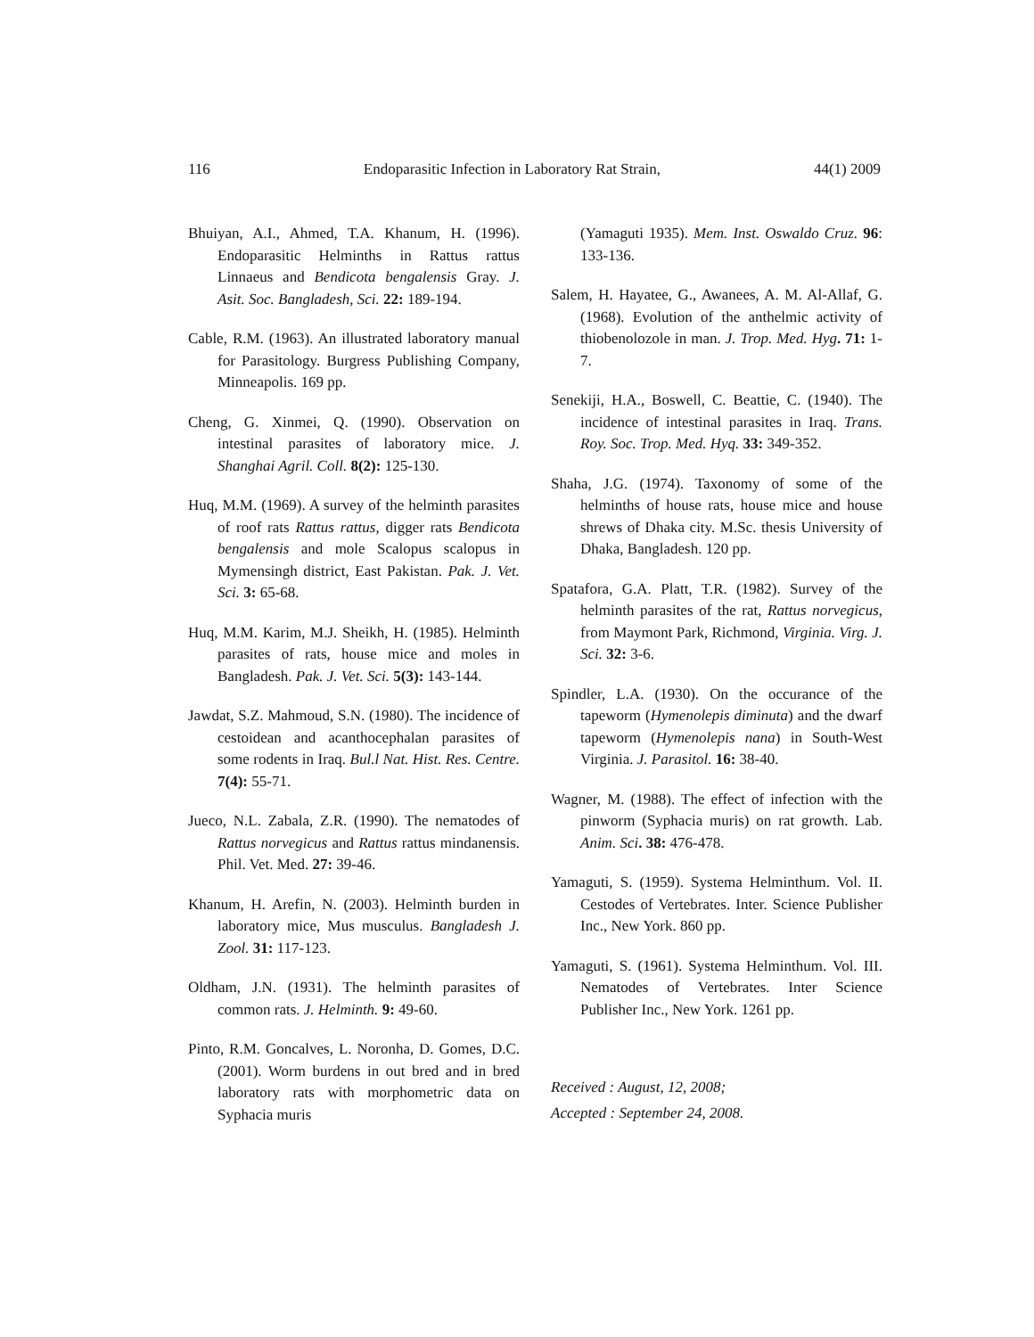116 Endoparasitic Infection in Laboratory Rat Strain, 44(1) 2009
Bhuiyan, A.I., Ahmed, T.A. Khanum, H. (1996). Endoparasitic Helminths in Rattus rattus Linnaeus and Bendicota bengalensis Gray. J. Asit. Soc. Bangladesh, Sci. 22: 189-194.
Cable, R.M. (1963). An illustrated laboratory manual for Parasitology. Burgress Publishing Company, Minneapolis. 169 pp.
Cheng, G. Xinmei, Q. (1990). Observation on intestinal parasites of laboratory mice. J. Shanghai Agril. Coll. 8(2): 125-130.
Huq, M.M. (1969). A survey of the helminth parasites of roof rats Rattus rattus, digger rats Bendicota bengalensis and mole Scalopus scalopus in Mymensingh district, East Pakistan. Pak. J. Vet. Sci. 3: 65-68.
Huq, M.M. Karim, M.J. Sheikh, H. (1985). Helminth parasites of rats, house mice and moles in Bangladesh. Pak. J. Vet. Sci. 5(3): 143-144.
Jawdat, S.Z. Mahmoud, S.N. (1980). The incidence of cestoidean and acanthocephalan parasites of some rodents in Iraq. Bul.l Nat. Hist. Res. Centre. 7(4): 55-71.
Jueco, N.L. Zabala, Z.R. (1990). The nematodes of Rattus norvegicus and Rattus rattus mindanensis. Phil. Vet. Med. 27: 39-46.
Khanum, H. Arefin, N. (2003). Helminth burden in laboratory mice, Mus musculus. Bangladesh J. Zool. 31: 117-123.
Oldham, J.N. (1931). The helminth parasites of common rats. J. Helminth. 9: 49-60.
Pinto, R.M. Goncalves, L. Noronha, D. Gomes, D.C. (2001). Worm burdens in out bred and in bred laboratory rats with morphometric data on Syphacia muris
(Yamaguti 1935). Mem. Inst. Oswaldo Cruz. 96: 133-136.
Salem, H. Hayatee, G., Awanees, A. M. Al-Allaf, G. (1968). Evolution of the anthelmic activity of thiobenolozole in man. J. Trop. Med. Hyg. 71: 1-7.
Senekiji, H.A., Boswell, C. Beattie, C. (1940). The incidence of intestinal parasites in Iraq. Trans. Roy. Soc. Trop. Med. Hyq. 33: 349-352.
Shaha, J.G. (1974). Taxonomy of some of the helminths of house rats, house mice and house shrews of Dhaka city. M.Sc. thesis University of Dhaka, Bangladesh. 120 pp.
Spatafora, G.A. Platt, T.R. (1982). Survey of the helminth parasites of the rat, Rattus norvegicus, from Maymont Park, Richmond, Virginia. Virg. J. Sci. 32: 3-6.
Spindler, L.A. (1930). On the occurance of the tapeworm (Hymenolepis diminuta) and the dwarf tapeworm (Hymenolepis nana) in South-West Virginia. J. Parasitol. 16: 38-40.
Wagner, M. (1988). The effect of infection with the pinworm (Syphacia muris) on rat growth. Lab. Anim. Sci. 38: 476-478.
Yamaguti, S. (1959). Systema Helminthum. Vol. II. Cestodes of Vertebrates. Inter. Science Publisher Inc., New York. 860 pp.
Yamaguti, S. (1961). Systema Helminthum. Vol. III. Nematodes of Vertebrates. Inter Science Publisher Inc., New York. 1261 pp.
Received : August, 12, 2008;
Accepted : September 24, 2008.